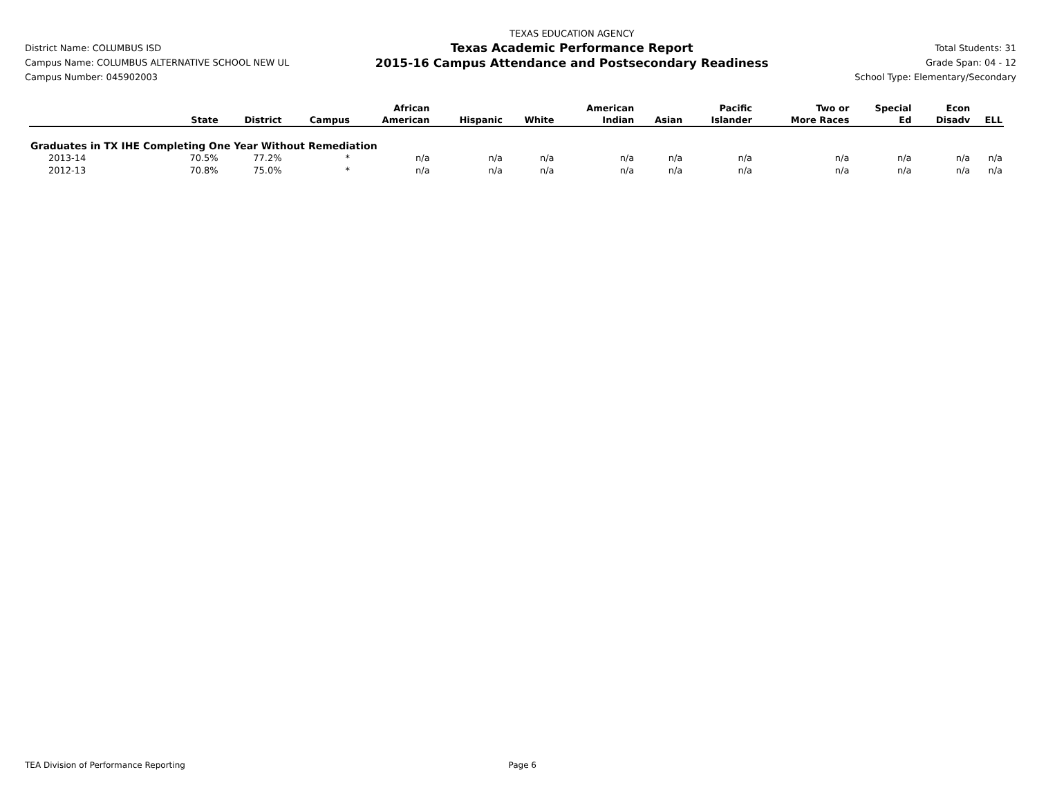District Name: COLUMBUS ISD
Campus Name: COLUMBUS ALTERNATIVE SCHOOL NEW UL
Campus Number: 045902003
TEXAS EDUCATION AGENCY
Texas Academic Performance Report
2015-16 Campus Attendance and Postsecondary Readiness
Total Students: 31
Grade Span: 04 - 12
School Type: Elementary/Secondary
| | State | District | Campus | African American | Hispanic | White | American Indian | Asian | Pacific Islander | Two or More Races | Special Ed | Econ Disadv | ELL |
| --- | --- | --- | --- | --- | --- | --- | --- | --- | --- | --- | --- | --- | --- |
| Graduates in TX IHE Completing One Year Without Remediation | | | | | | | | | | | | | |
| 2013-14 | 70.5% | 77.2% | * | n/a | n/a | n/a | n/a | n/a | n/a | n/a | n/a | n/a | n/a |
| 2012-13 | 70.8% | 75.0% | * | n/a | n/a | n/a | n/a | n/a | n/a | n/a | n/a | n/a | n/a |
TEA Division of Performance Reporting Page 6